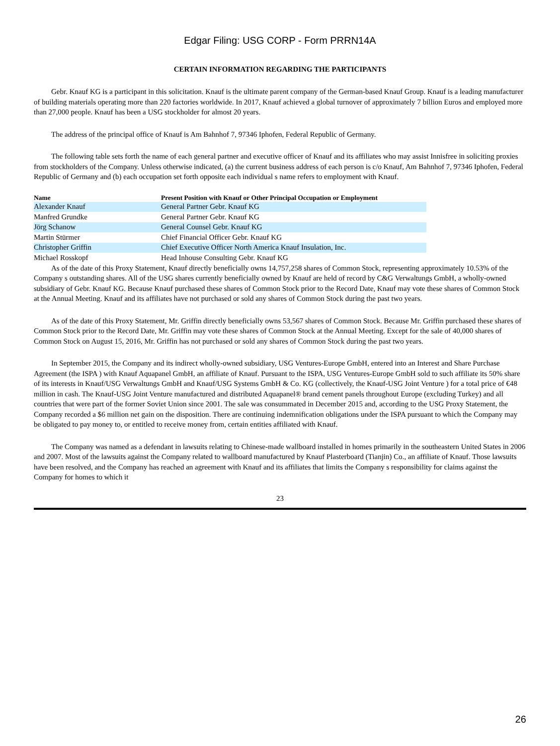Edgar Filing: USG CORP - Form PRRN14A
CERTAIN INFORMATION REGARDING THE PARTICIPANTS
Gebr. Knauf KG is a participant in this solicitation. Knauf is the ultimate parent company of the German-based Knauf Group. Knauf is a leading manufacturer of building materials operating more than 220 factories worldwide. In 2017, Knauf achieved a global turnover of approximately 7 billion Euros and employed more than 27,000 people. Knauf has been a USG stockholder for almost 20 years.
The address of the principal office of Knauf is Am Bahnhof 7, 97346 Iphofen, Federal Republic of Germany.
The following table sets forth the name of each general partner and executive officer of Knauf and its affiliates who may assist Innisfree in soliciting proxies from stockholders of the Company. Unless otherwise indicated, (a) the current business address of each person is c/o Knauf, Am Bahnhof 7, 97346 Iphofen, Federal Republic of Germany and (b) each occupation set forth opposite each individual s name refers to employment with Knauf.
| Name | Present Position with Knauf or Other Principal Occupation or Employment |
| --- | --- |
| Alexander Knauf | General Partner Gebr. Knauf KG |
| Manfred Grundke | General Partner Gebr. Knauf KG |
| Jörg Schanow | General Counsel Gebr. Knauf KG |
| Martin Stürmer | Chief Financial Officer Gebr. Knauf KG |
| Christopher Griffin | Chief Executive Officer North America Knauf Insulation, Inc. |
| Michael Rosskopf | Head Inhouse Consulting Gebr. Knauf KG |
As of the date of this Proxy Statement, Knauf directly beneficially owns 14,757,258 shares of Common Stock, representing approximately 10.53% of the Company s outstanding shares. All of the USG shares currently beneficially owned by Knauf are held of record by C&G Verwaltungs GmbH, a wholly-owned subsidiary of Gebr. Knauf KG. Because Knauf purchased these shares of Common Stock prior to the Record Date, Knauf may vote these shares of Common Stock at the Annual Meeting. Knauf and its affiliates have not purchased or sold any shares of Common Stock during the past two years.
As of the date of this Proxy Statement, Mr. Griffin directly beneficially owns 53,567 shares of Common Stock. Because Mr. Griffin purchased these shares of Common Stock prior to the Record Date, Mr. Griffin may vote these shares of Common Stock at the Annual Meeting. Except for the sale of 40,000 shares of Common Stock on August 15, 2016, Mr. Griffin has not purchased or sold any shares of Common Stock during the past two years.
In September 2015, the Company and its indirect wholly-owned subsidiary, USG Ventures-Europe GmbH, entered into an Interest and Share Purchase Agreement (the ISPA ) with Knauf Aquapanel GmbH, an affiliate of Knauf. Pursuant to the ISPA, USG Ventures-Europe GmbH sold to such affiliate its 50% share of its interests in Knauf/USG Verwaltungs GmbH and Knauf/USG Systems GmbH & Co. KG (collectively, the Knauf-USG Joint Venture ) for a total price of €48 million in cash. The Knauf-USG Joint Venture manufactured and distributed Aquapanel® brand cement panels throughout Europe (excluding Turkey) and all countries that were part of the former Soviet Union since 2001. The sale was consummated in December 2015 and, according to the USG Proxy Statement, the Company recorded a $6 million net gain on the disposition. There are continuing indemnification obligations under the ISPA pursuant to which the Company may be obligated to pay money to, or entitled to receive money from, certain entities affiliated with Knauf.
The Company was named as a defendant in lawsuits relating to Chinese-made wallboard installed in homes primarily in the southeastern United States in 2006 and 2007. Most of the lawsuits against the Company related to wallboard manufactured by Knauf Plasterboard (Tianjin) Co., an affiliate of Knauf. Those lawsuits have been resolved, and the Company has reached an agreement with Knauf and its affiliates that limits the Company s responsibility for claims against the Company for homes to which it
23
26